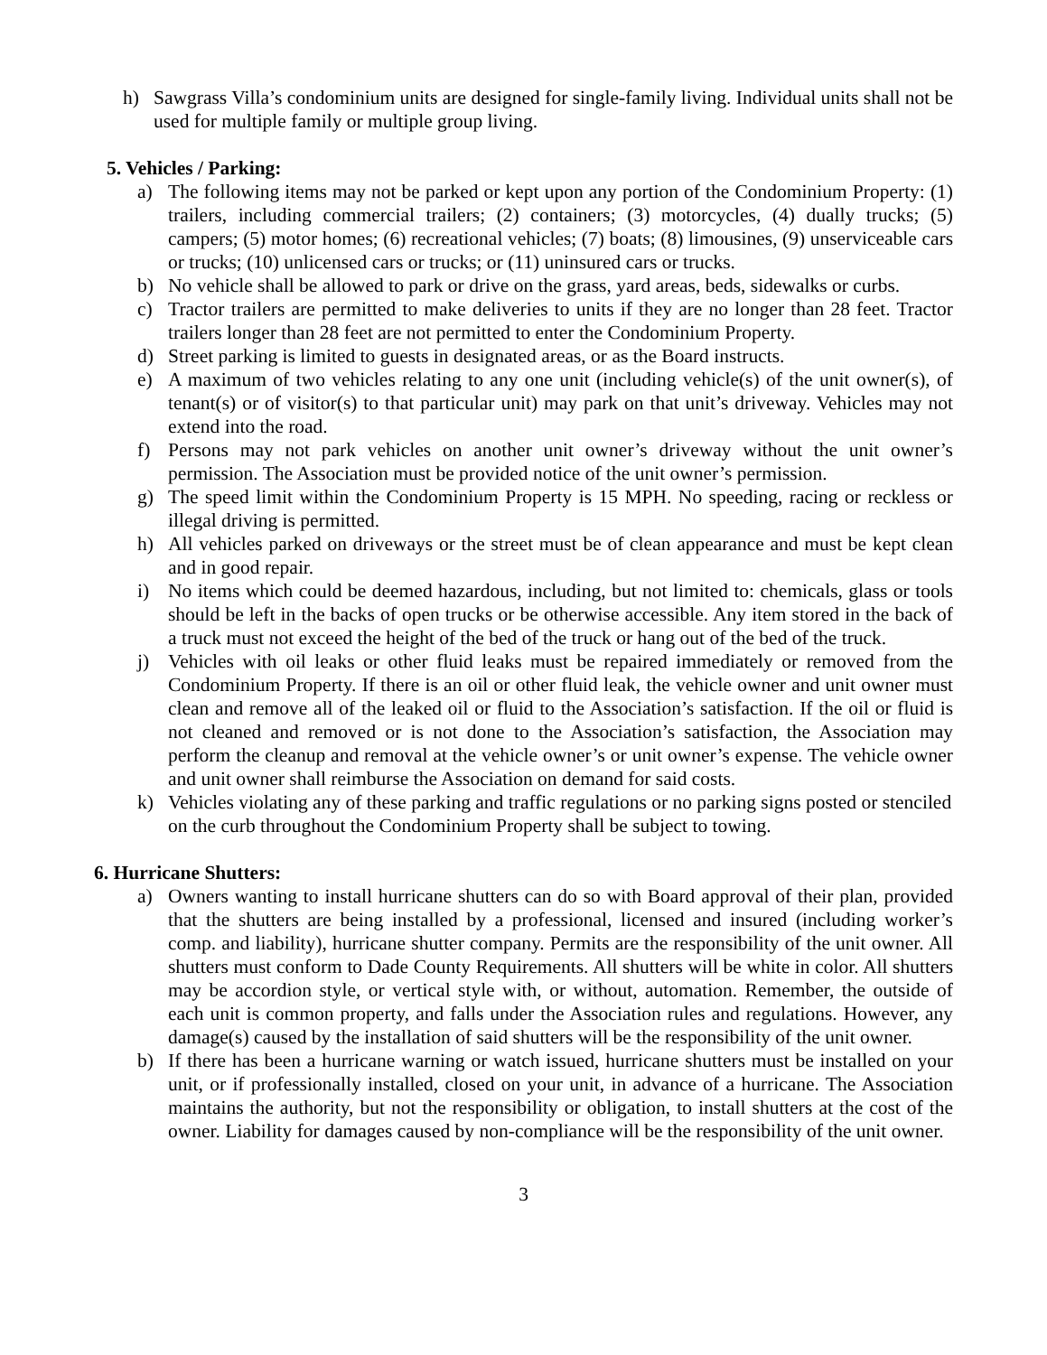h) Sawgrass Villa’s condominium units are designed for single-family living. Individual units shall not be used for multiple family or multiple group living.
5. Vehicles / Parking:
a) The following items may not be parked or kept upon any portion of the Condominium Property: (1) trailers, including commercial trailers; (2) containers; (3) motorcycles, (4) dually trucks; (5) campers; (5) motor homes; (6) recreational vehicles; (7) boats; (8) limousines, (9) unserviceable cars or trucks; (10) unlicensed cars or trucks; or (11) uninsured cars or trucks.
b) No vehicle shall be allowed to park or drive on the grass, yard areas, beds, sidewalks or curbs.
c) Tractor trailers are permitted to make deliveries to units if they are no longer than 28 feet. Tractor trailers longer than 28 feet are not permitted to enter the Condominium Property.
d) Street parking is limited to guests in designated areas, or as the Board instructs.
e) A maximum of two vehicles relating to any one unit (including vehicle(s) of the unit owner(s), of tenant(s) or of visitor(s) to that particular unit) may park on that unit’s driveway. Vehicles may not extend into the road.
f) Persons may not park vehicles on another unit owner’s driveway without the unit owner’s permission. The Association must be provided notice of the unit owner’s permission.
g) The speed limit within the Condominium Property is 15 MPH. No speeding, racing or reckless or illegal driving is permitted.
h) All vehicles parked on driveways or the street must be of clean appearance and must be kept clean and in good repair.
i) No items which could be deemed hazardous, including, but not limited to: chemicals, glass or tools should be left in the backs of open trucks or be otherwise accessible. Any item stored in the back of a truck must not exceed the height of the bed of the truck or hang out of the bed of the truck.
j) Vehicles with oil leaks or other fluid leaks must be repaired immediately or removed from the Condominium Property. If there is an oil or other fluid leak, the vehicle owner and unit owner must clean and remove all of the leaked oil or fluid to the Association’s satisfaction. If the oil or fluid is not cleaned and removed or is not done to the Association’s satisfaction, the Association may perform the cleanup and removal at the vehicle owner’s or unit owner’s expense. The vehicle owner and unit owner shall reimburse the Association on demand for said costs.
k) Vehicles violating any of these parking and traffic regulations or no parking signs posted or stenciled on the curb throughout the Condominium Property shall be subject to towing.
6. Hurricane Shutters:
a) Owners wanting to install hurricane shutters can do so with Board approval of their plan, provided that the shutters are being installed by a professional, licensed and insured (including worker’s comp. and liability), hurricane shutter company. Permits are the responsibility of the unit owner. All shutters must conform to Dade County Requirements. All shutters will be white in color. All shutters may be accordion style, or vertical style with, or without, automation. Remember, the outside of each unit is common property, and falls under the Association rules and regulations. However, any damage(s) caused by the installation of said shutters will be the responsibility of the unit owner.
b) If there has been a hurricane warning or watch issued, hurricane shutters must be installed on your unit, or if professionally installed, closed on your unit, in advance of a hurricane. The Association maintains the authority, but not the responsibility or obligation, to install shutters at the cost of the owner. Liability for damages caused by non-compliance will be the responsibility of the unit owner.
3